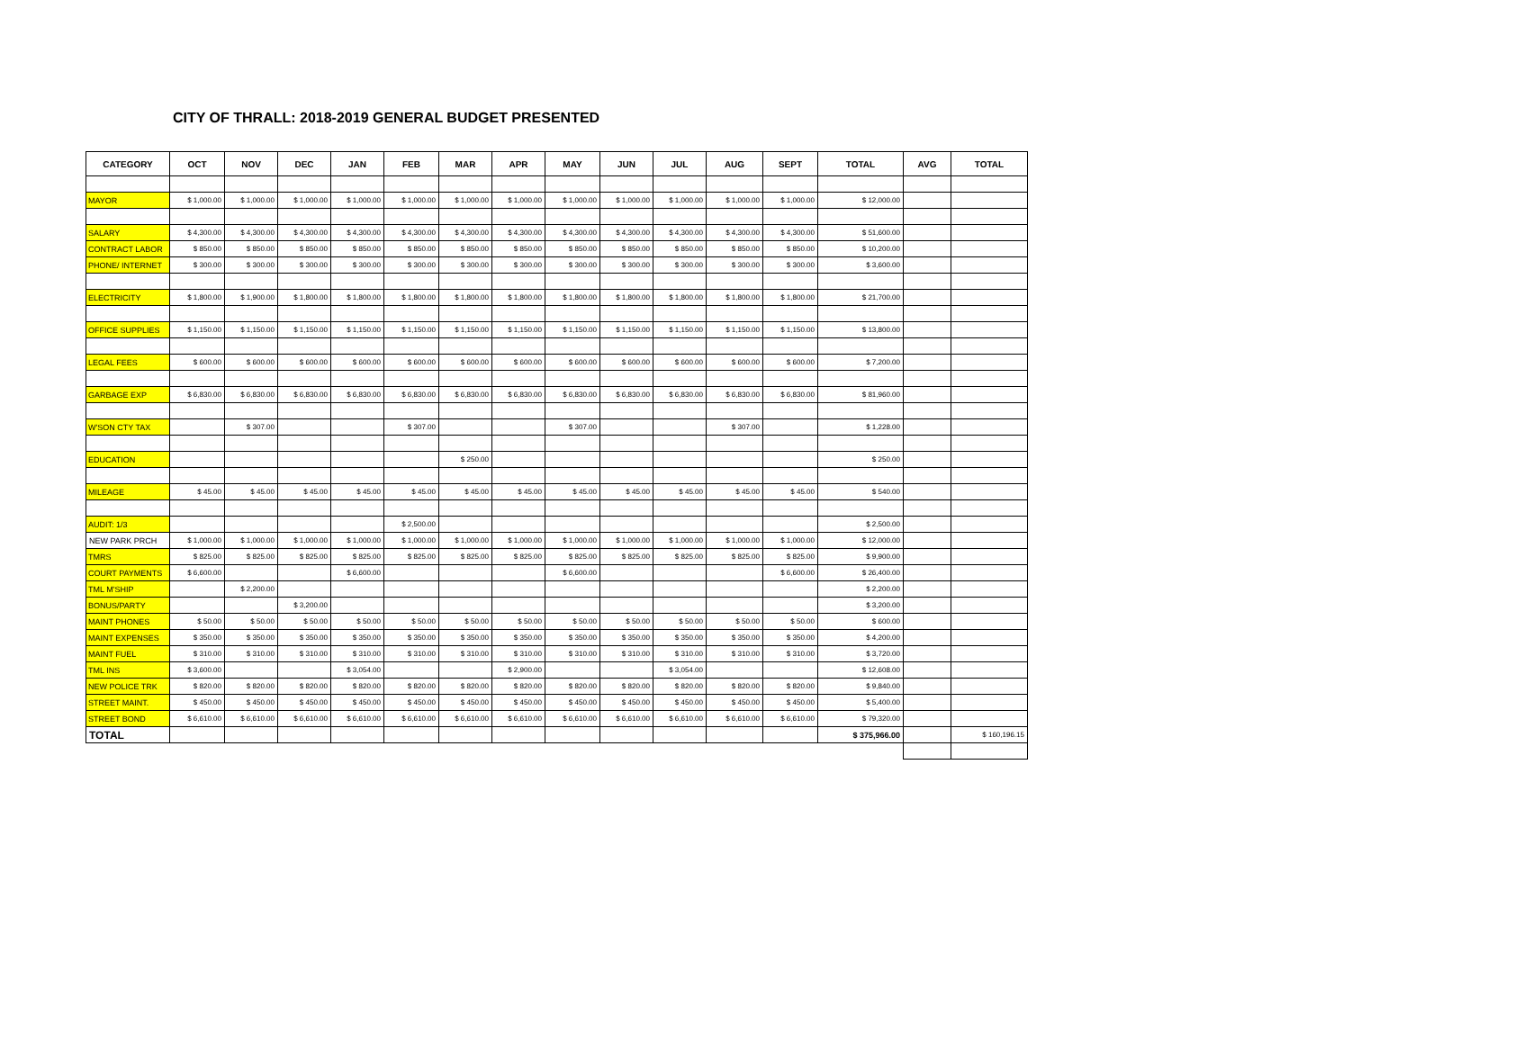CITY OF THRALL: 2018-2019 GENERAL BUDGET PRESENTED
| CATEGORY | OCT | NOV | DEC | JAN | FEB | MAR | APR | MAY | JUN | JUL | AUG | SEPT | TOTAL | AVG | TOTAL |
| --- | --- | --- | --- | --- | --- | --- | --- | --- | --- | --- | --- | --- | --- | --- | --- |
| MAYOR | $ 1,000.00 | $ 1,000.00 | $ 1,000.00 | $ 1,000.00 | $ 1,000.00 | $ 1,000.00 | $ 1,000.00 | $ 1,000.00 | $ 1,000.00 | $ 1,000.00 | $ 1,000.00 | $ 1,000.00 | $ 12,000.00 | | |
| SALARY | $ 4,300.00 | $ 4,300.00 | $ 4,300.00 | $ 4,300.00 | $ 4,300.00 | $ 4,300.00 | $ 4,300.00 | $ 4,300.00 | $ 4,300.00 | $ 4,300.00 | $ 4,300.00 | $ 4,300.00 | $ 51,600.00 | | |
| CONTRACT LABOR | $ 850.00 | $ 850.00 | $ 850.00 | $ 850.00 | $ 850.00 | $ 850.00 | $ 850.00 | $ 850.00 | $ 850.00 | $ 850.00 | $ 850.00 | $ 850.00 | $ 10,200.00 | | |
| PHONE/ INTERNET | $ 300.00 | $ 300.00 | $ 300.00 | $ 300.00 | $ 300.00 | $ 300.00 | $ 300.00 | $ 300.00 | $ 300.00 | $ 300.00 | $ 300.00 | $ 300.00 | $ 3,600.00 | | |
| ELECTRICITY | $ 1,800.00 | $ 1,900.00 | $ 1,800.00 | $ 1,800.00 | $ 1,800.00 | $ 1,800.00 | $ 1,800.00 | $ 1,800.00 | $ 1,800.00 | $ 1,800.00 | $ 1,800.00 | $ 1,800.00 | $ 21,700.00 | | |
| OFFICE SUPPLIES | $ 1,150.00 | $ 1,150.00 | $ 1,150.00 | $ 1,150.00 | $ 1,150.00 | $ 1,150.00 | $ 1,150.00 | $ 1,150.00 | $ 1,150.00 | $ 1,150.00 | $ 1,150.00 | $ 1,150.00 | $ 13,800.00 | | |
| LEGAL FEES | $ 600.00 | $ 600.00 | $ 600.00 | $ 600.00 | $ 600.00 | $ 600.00 | $ 600.00 | $ 600.00 | $ 600.00 | $ 600.00 | $ 600.00 | $ 600.00 | $ 7,200.00 | | |
| GARBAGE EXP | $ 6,830.00 | $ 6,830.00 | $ 6,830.00 | $ 6,830.00 | $ 6,830.00 | $ 6,830.00 | $ 6,830.00 | $ 6,830.00 | $ 6,830.00 | $ 6,830.00 | $ 6,830.00 | $ 6,830.00 | $ 81,960.00 | | |
| W'SON CTY TAX | | $ 307.00 | | | $ 307.00 | | | $ 307.00 | | | $ 307.00 | | $ 1,228.00 | | |
| EDUCATION | | | | | | $ 250.00 | | | | | | | $ 250.00 | | |
| MILEAGE | $ 45.00 | $ 45.00 | $ 45.00 | $ 45.00 | $ 45.00 | $ 45.00 | $ 45.00 | $ 45.00 | $ 45.00 | $ 45.00 | $ 45.00 | $ 45.00 | $ 540.00 | | |
| AUDIT: 1/3 | | | | | $ 2,500.00 | | | | | | | | $ 2,500.00 | | |
| NEW PARK PRCH | $ 1,000.00 | $ 1,000.00 | $ 1,000.00 | $ 1,000.00 | $ 1,000.00 | $ 1,000.00 | $ 1,000.00 | $ 1,000.00 | $ 1,000.00 | $ 1,000.00 | $ 1,000.00 | $ 1,000.00 | $ 12,000.00 | | |
| TMRS | $ 825.00 | $ 825.00 | $ 825.00 | $ 825.00 | $ 825.00 | $ 825.00 | $ 825.00 | $ 825.00 | $ 825.00 | $ 825.00 | $ 825.00 | $ 825.00 | $ 9,900.00 | | |
| COURT PAYMENTS | $ 6,600.00 | | | $ 6,600.00 | | | | $ 6,600.00 | | | | $ 6,600.00 | $ 26,400.00 | | |
| TML M'SHIP | | $ 2,200.00 | | | | | | | | | | | $ 2,200.00 | | |
| BONUS/PARTY | | | $ 3,200.00 | | | | | | | | | | $ 3,200.00 | | |
| MAINT PHONES | $ 50.00 | $ 50.00 | $ 50.00 | $ 50.00 | $ 50.00 | $ 50.00 | $ 50.00 | $ 50.00 | $ 50.00 | $ 50.00 | $ 50.00 | $ 50.00 | $ 600.00 | | |
| MAINT EXPENSES | $ 350.00 | $ 350.00 | $ 350.00 | $ 350.00 | $ 350.00 | $ 350.00 | $ 350.00 | $ 350.00 | $ 350.00 | $ 350.00 | $ 350.00 | $ 350.00 | $ 4,200.00 | | |
| MAINT FUEL | $ 310.00 | $ 310.00 | $ 310.00 | $ 310.00 | $ 310.00 | $ 310.00 | $ 310.00 | $ 310.00 | $ 310.00 | $ 310.00 | $ 310.00 | $ 310.00 | $ 3,720.00 | | |
| TML INS | $ 3,600.00 | | | $ 3,054.00 | | | $ 2,900.00 | | | $ 3,054.00 | | | $ 12,608.00 | | |
| NEW POLICE TRK | $ 820.00 | $ 820.00 | $ 820.00 | $ 820.00 | $ 820.00 | $ 820.00 | $ 820.00 | $ 820.00 | $ 820.00 | $ 820.00 | $ 820.00 | $ 820.00 | $ 9,840.00 | | |
| STREET MAINT. | $ 450.00 | $ 450.00 | $ 450.00 | $ 450.00 | $ 450.00 | $ 450.00 | $ 450.00 | $ 450.00 | $ 450.00 | $ 450.00 | $ 450.00 | $ 450.00 | $ 5,400.00 | | |
| STREET BOND | $ 6,610.00 | $ 6,610.00 | $ 6,610.00 | $ 6,610.00 | $ 6,610.00 | $ 6,610.00 | $ 6,610.00 | $ 6,610.00 | $ 6,610.00 | $ 6,610.00 | $ 6,610.00 | $ 6,610.00 | $ 79,320.00 | | |
| TOTAL | | | | | | | | | | | | | $ 375,966.00 | | $ 160,196.15 |